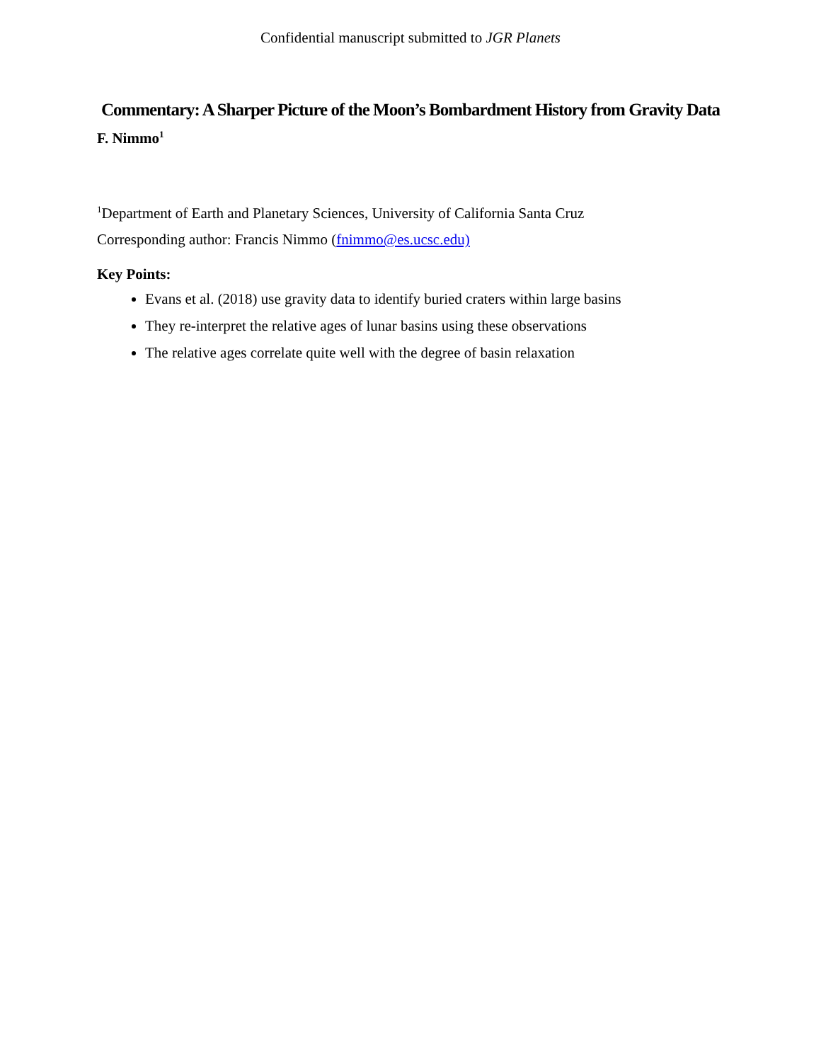Confidential manuscript submitted to JGR Planets
Commentary: A Sharper Picture of the Moon’s Bombardment History from Gravity Data
F. Nimmo<sup>1</sup>
<sup>1</sup> Department of Earth and Planetary Sciences, University of California Santa Cruz
Corresponding author: Francis Nimmo (fnimmo@es.ucsc.edu)
Key Points:
Evans et al. (2018) use gravity data to identify buried craters within large basins
They re-interpret the relative ages of lunar basins using these observations
The relative ages correlate quite well with the degree of basin relaxation